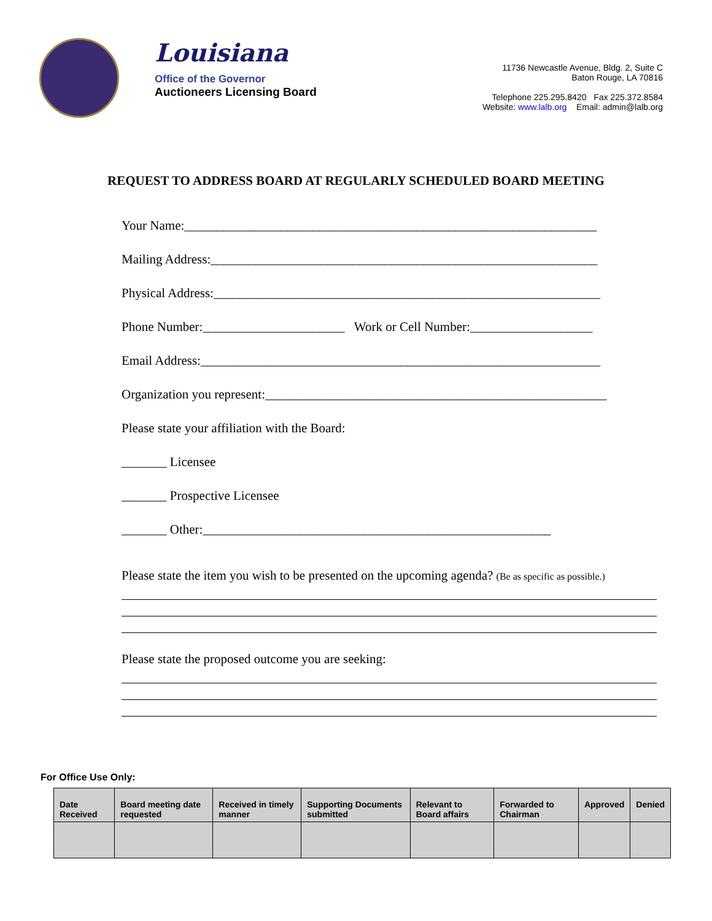Louisiana
Office of the Governor
Auctioneers Licensing Board
11736 Newcastle Avenue, Bldg. 2, Suite C
Baton Rouge, LA 70816
Telephone 225.295.8420 Fax 225.372.8584
Website: www.lalb.org Email: admin@lalb.org
REQUEST TO ADDRESS BOARD AT REGULARLY SCHEDULED BOARD MEETING
Your Name:________________________________________________________________
Mailing Address:____________________________________________________________
Physical Address:____________________________________________________________
Phone Number:______________________ Work or Cell Number:___________________
Email Address:______________________________________________________________
Organization you represent:_____________________________________________________
Please state your affiliation with the Board:
_______ Licensee
_______ Prospective Licensee
_______ Other:______________________________________________________
Please state the item you wish to be presented on the upcoming agenda? (Be as specific as possible.)
Please state the proposed outcome you are seeking:
For Office Use Only:
| Date Received | Board meeting date requested | Received in timely manner | Supporting Documents submitted | Relevant to Board affairs | Forwarded to Chairman | Approved | Denied |
| --- | --- | --- | --- | --- | --- | --- | --- |